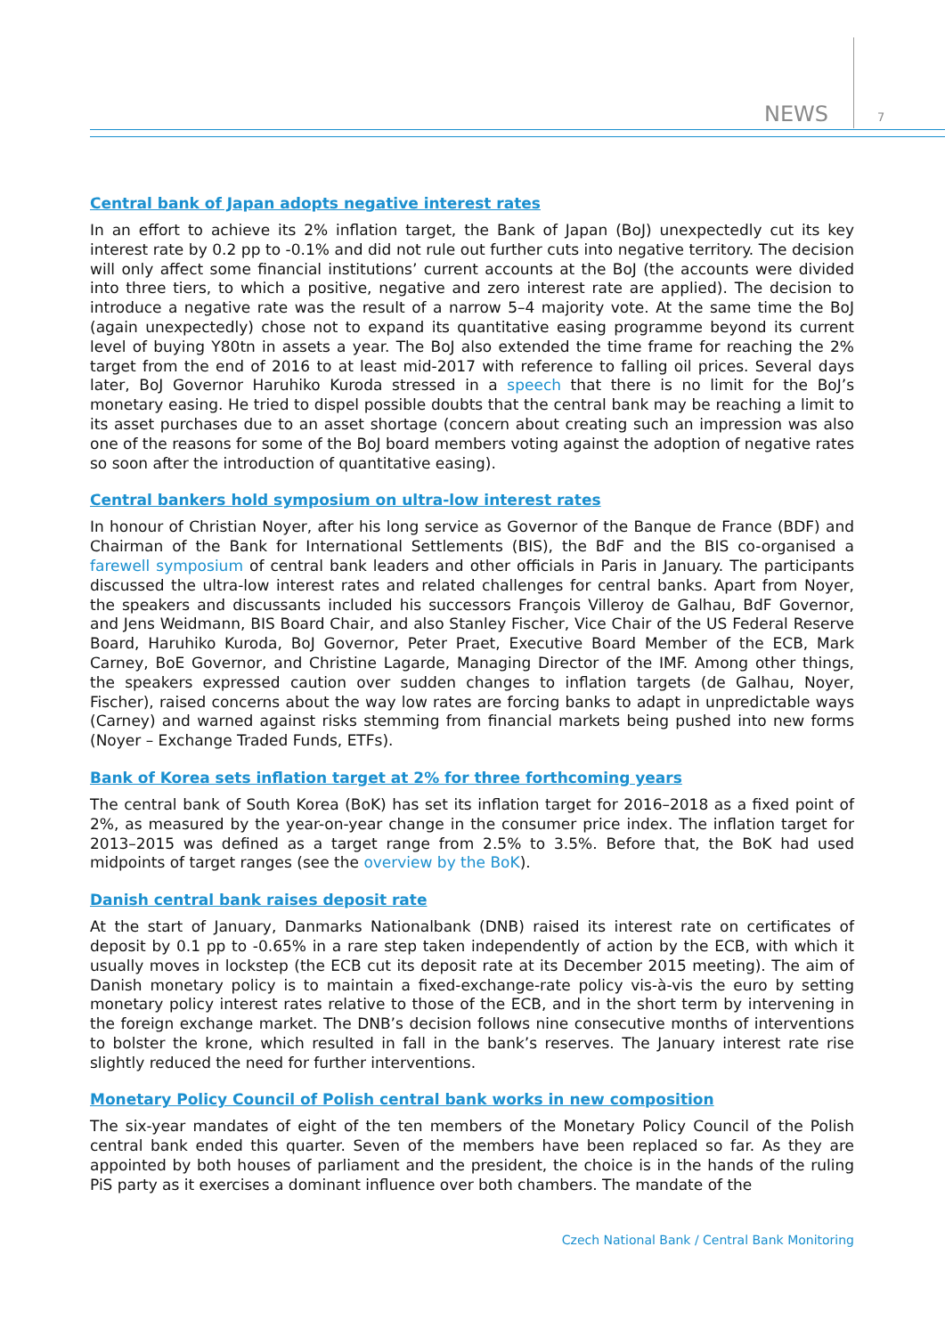NEWS 7
Central bank of Japan adopts negative interest rates
In an effort to achieve its 2% inflation target, the Bank of Japan (BoJ) unexpectedly cut its key interest rate by 0.2 pp to -0.1% and did not rule out further cuts into negative territory. The decision will only affect some financial institutions’ current accounts at the BoJ (the accounts were divided into three tiers, to which a positive, negative and zero interest rate are applied). The decision to introduce a negative rate was the result of a narrow 5–4 majority vote. At the same time the BoJ (again unexpectedly) chose not to expand its quantitative easing programme beyond its current level of buying Y80tn in assets a year. The BoJ also extended the time frame for reaching the 2% target from the end of 2016 to at least mid-2017 with reference to falling oil prices. Several days later, BoJ Governor Haruhiko Kuroda stressed in a speech that there is no limit for the BoJ’s monetary easing. He tried to dispel possible doubts that the central bank may be reaching a limit to its asset purchases due to an asset shortage (concern about creating such an impression was also one of the reasons for some of the BoJ board members voting against the adoption of negative rates so soon after the introduction of quantitative easing).
Central bankers hold symposium on ultra-low interest rates
In honour of Christian Noyer, after his long service as Governor of the Banque de France (BDF) and Chairman of the Bank for International Settlements (BIS), the BdF and the BIS co-organised a farewell symposium of central bank leaders and other officials in Paris in January. The participants discussed the ultra-low interest rates and related challenges for central banks. Apart from Noyer, the speakers and discussants included his successors François Villeroy de Galhau, BdF Governor, and Jens Weidmann, BIS Board Chair, and also Stanley Fischer, Vice Chair of the US Federal Reserve Board, Haruhiko Kuroda, BoJ Governor, Peter Praet, Executive Board Member of the ECB, Mark Carney, BoE Governor, and Christine Lagarde, Managing Director of the IMF. Among other things, the speakers expressed caution over sudden changes to inflation targets (de Galhau, Noyer, Fischer), raised concerns about the way low rates are forcing banks to adapt in unpredictable ways (Carney) and warned against risks stemming from financial markets being pushed into new forms (Noyer – Exchange Traded Funds, ETFs).
Bank of Korea sets inflation target at 2% for three forthcoming years
The central bank of South Korea (BoK) has set its inflation target for 2016–2018 as a fixed point of 2%, as measured by the year-on-year change in the consumer price index. The inflation target for 2013–2015 was defined as a target range from 2.5% to 3.5%. Before that, the BoK had used midpoints of target ranges (see the overview by the BoK).
Danish central bank raises deposit rate
At the start of January, Danmarks Nationalbank (DNB) raised its interest rate on certificates of deposit by 0.1 pp to -0.65% in a rare step taken independently of action by the ECB, with which it usually moves in lockstep (the ECB cut its deposit rate at its December 2015 meeting). The aim of Danish monetary policy is to maintain a fixed-exchange-rate policy vis-à-vis the euro by setting monetary policy interest rates relative to those of the ECB, and in the short term by intervening in the foreign exchange market. The DNB’s decision follows nine consecutive months of interventions to bolster the krone, which resulted in fall in the bank’s reserves. The January interest rate rise slightly reduced the need for further interventions.
Monetary Policy Council of Polish central bank works in new composition
The six-year mandates of eight of the ten members of the Monetary Policy Council of the Polish central bank ended this quarter. Seven of the members have been replaced so far. As they are appointed by both houses of parliament and the president, the choice is in the hands of the ruling PiS party as it exercises a dominant influence over both chambers. The mandate of the
Czech National Bank / Central Bank Monitoring